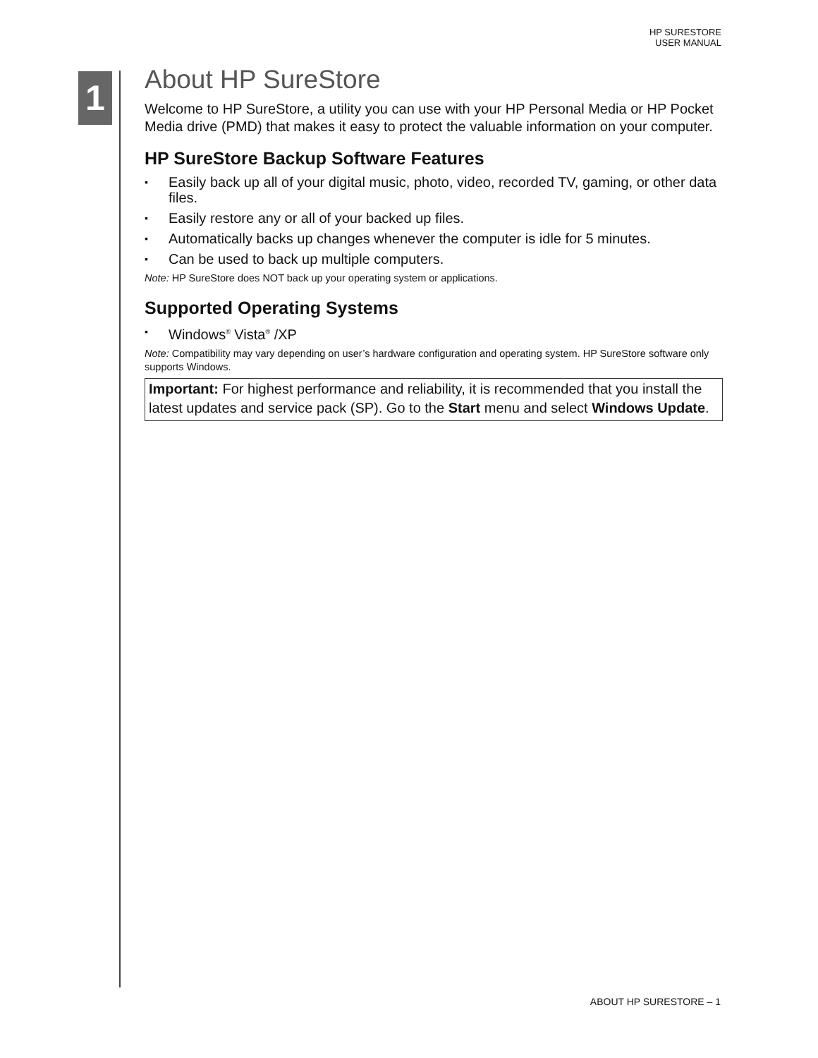HP SURESTORE
USER MANUAL
1
About HP SureStore
Welcome to HP SureStore, a utility you can use with your HP Personal Media or HP Pocket Media drive (PMD) that makes it easy to protect the valuable information on your computer.
HP SureStore Backup Software Features
▪ Easily back up all of your digital music, photo, video, recorded TV, gaming, or other data files.
▪ Easily restore any or all of your backed up files.
▪ Automatically backs up changes whenever the computer is idle for 5 minutes.
▪ Can be used to back up multiple computers.
Note: HP SureStore does NOT back up your operating system or applications.
Supported Operating Systems
▪ Windows<sup>®</sup> Vista<sup>®</sup> /XP
Note: Compatibility may vary depending on user’s hardware configuration and operating system. HP SureStore software only supports Windows.
Important: For highest performance and reliability, it is recommended that you install the latest updates and service pack (SP). Go to the Start menu and select Windows Update.
ABOUT HP SURESTORE – 1